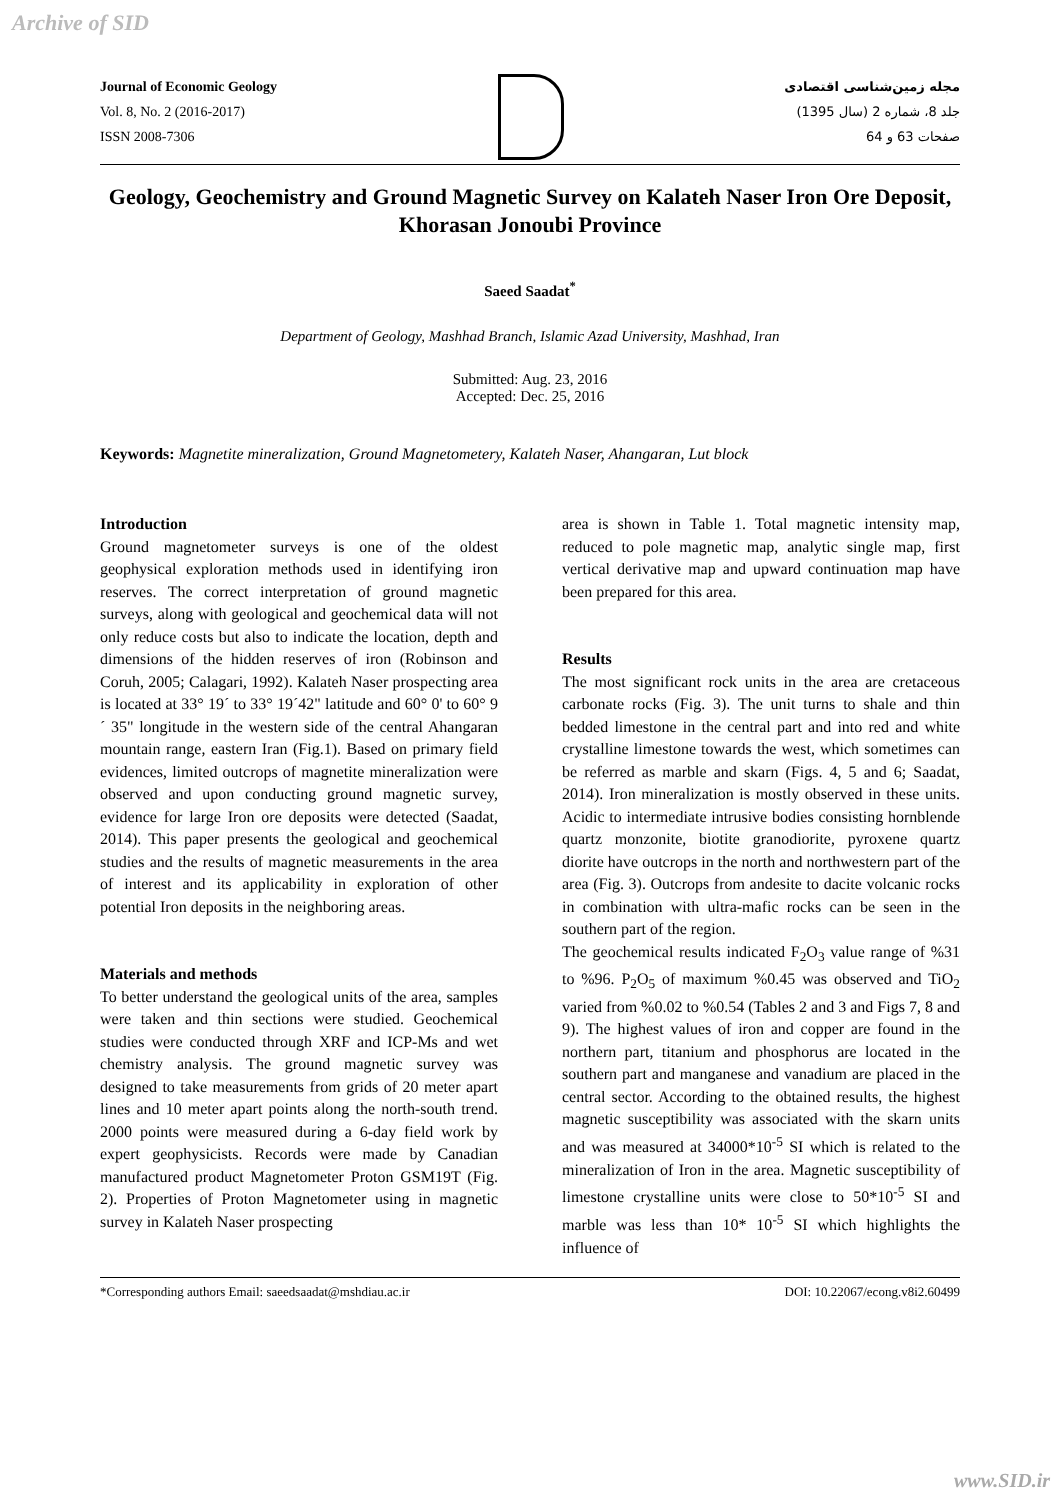Archive of SID
Journal of Economic Geology
Vol. 8, No. 2 (2016-2017)
ISSN 2008-7306
مجله زمین‌شناسی اقتصادی
جلد 8، شماره 2 (سال 1395)
صفحات 63 و 64
Geology, Geochemistry and Ground Magnetic Survey on Kalateh Naser Iron Ore Deposit, Khorasan Jonoubi Province
Saeed Saadat<sup>*</sup>
Department of Geology, Mashhad Branch, Islamic Azad University, Mashhad, Iran
Submitted: Aug. 23, 2016
Accepted: Dec. 25, 2016
Keywords: Magnetite mineralization, Ground Magnetometery, Kalateh Naser, Ahangaran, Lut block
Introduction
Ground magnetometer surveys is one of the oldest geophysical exploration methods used in identifying iron reserves. The correct interpretation of ground magnetic surveys, along with geological and geochemical data will not only reduce costs but also to indicate the location, depth and dimensions of the hidden reserves of iron (Robinson and Coruh, 2005; Calagari, 1992). Kalateh Naser prospecting area is located at 33° 19´ to 33° 19´42" latitude and 60° 0' to 60° 9´ 35" longitude in the western side of the central Ahangaran mountain range, eastern Iran (Fig.1). Based on primary field evidences, limited outcrops of magnetite mineralization were observed and upon conducting ground magnetic survey, evidence for large Iron ore deposits were detected (Saadat, 2014). This paper presents the geological and geochemical studies and the results of magnetic measurements in the area of interest and its applicability in exploration of other potential Iron deposits in the neighboring areas.
Materials and methods
To better understand the geological units of the area, samples were taken and thin sections were studied. Geochemical studies were conducted through XRF and ICP-Ms and wet chemistry analysis. The ground magnetic survey was designed to take measurements from grids of 20 meter apart lines and 10 meter apart points along the north-south trend. 2000 points were measured during a 6-day field work by expert geophysicists. Records were made by Canadian manufactured product Magnetometer Proton GSM19T (Fig. 2). Properties of Proton Magnetometer using in magnetic survey in Kalateh Naser prospecting
area is shown in Table 1. Total magnetic intensity map, reduced to pole magnetic map, analytic single map, first vertical derivative map and upward continuation map have been prepared for this area.
Results
The most significant rock units in the area are cretaceous carbonate rocks (Fig. 3). The unit turns to shale and thin bedded limestone in the central part and into red and white crystalline limestone towards the west, which sometimes can be referred as marble and skarn (Figs. 4, 5 and 6; Saadat, 2014). Iron mineralization is mostly observed in these units. Acidic to intermediate intrusive bodies consisting hornblende quartz monzonite, biotite granodiorite, pyroxene quartz diorite have outcrops in the north and northwestern part of the area (Fig. 3). Outcrops from andesite to dacite volcanic rocks in combination with ultra-mafic rocks can be seen in the southern part of the region.
The geochemical results indicated F<sub>2</sub>O<sub>3</sub> value range of %31 to %96. P<sub>2</sub>O<sub>5</sub> of maximum %0.45 was observed and TiO<sub>2</sub> varied from %0.02 to %0.54 (Tables 2 and 3 and Figs 7, 8 and 9). The highest values of iron and copper are found in the northern part, titanium and phosphorus are located in the southern part and manganese and vanadium are placed in the central sector. According to the obtained results, the highest magnetic susceptibility was associated with the skarn units and was measured at 34000*10<sup>-5</sup> SI which is related to the mineralization of Iron in the area. Magnetic susceptibility of limestone crystalline units were close to 50*10<sup>-5</sup> SI and marble was less than 10* 10<sup>-5</sup> SI which highlights the influence of
*Corresponding authors Email: saeedsaadat@mshdiau.ac.ir DOI: 10.22067/econg.v8i2.60499
www.SID.ir